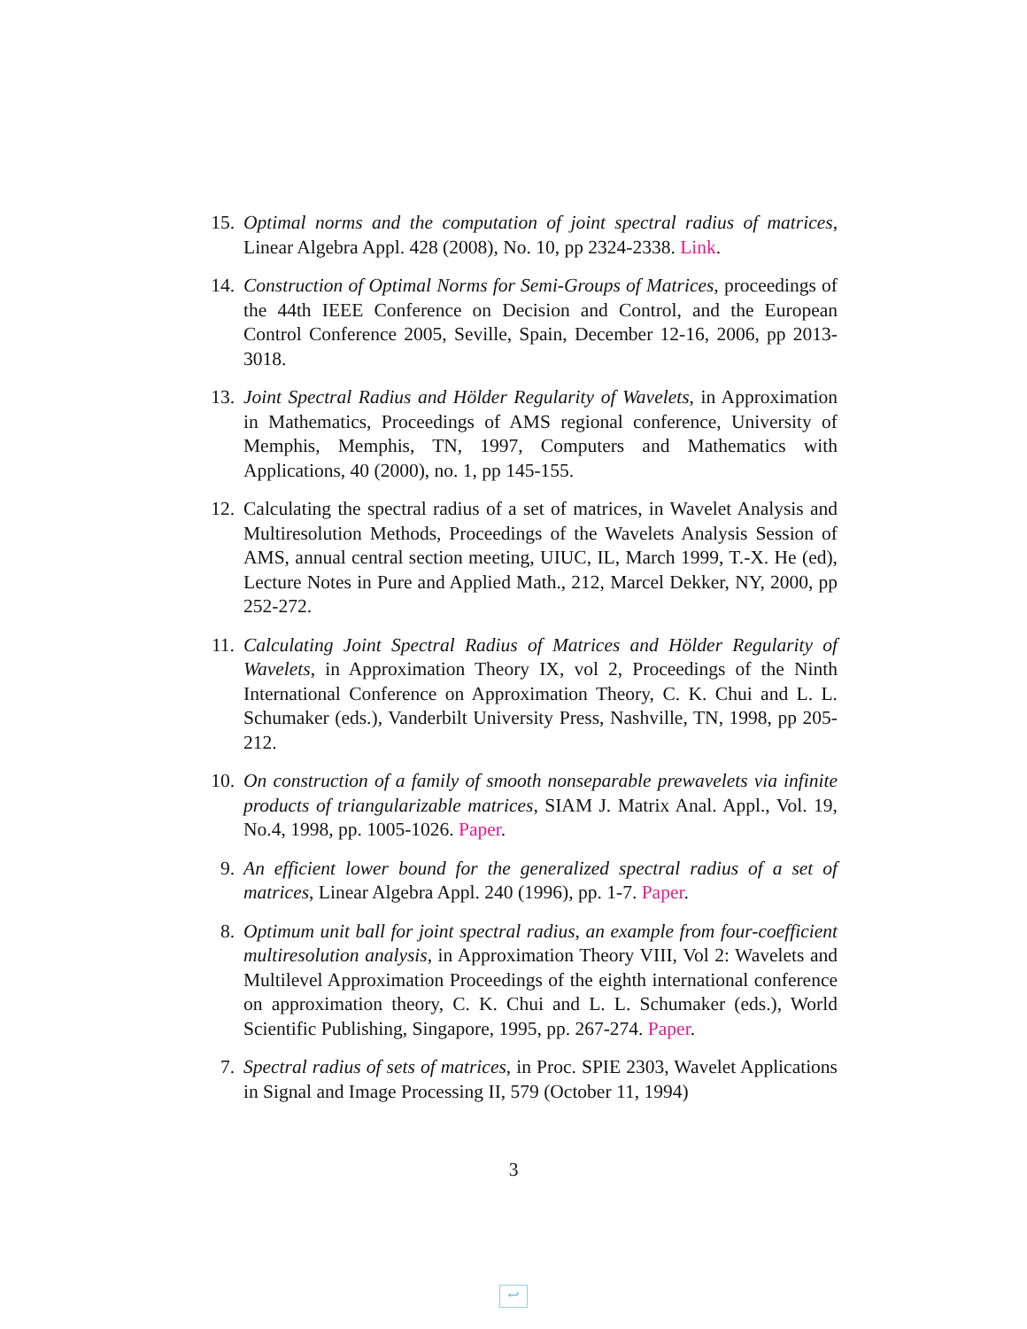15. Optimal norms and the computation of joint spectral radius of matrices, Linear Algebra Appl. 428 (2008), No. 10, pp 2324-2338. Link.
14. Construction of Optimal Norms for Semi-Groups of Matrices, proceedings of the 44th IEEE Conference on Decision and Control, and the European Control Conference 2005, Seville, Spain, December 12-16, 2006, pp 2013-3018.
13. Joint Spectral Radius and Hölder Regularity of Wavelets, in Approximation in Mathematics, Proceedings of AMS regional conference, University of Memphis, Memphis, TN, 1997, Computers and Mathematics with Applications, 40 (2000), no. 1, pp 145-155.
12. Calculating the spectral radius of a set of matrices, in Wavelet Analysis and Multiresolution Methods, Proceedings of the Wavelets Analysis Session of AMS, annual central section meeting, UIUC, IL, March 1999, T.-X. He (ed), Lecture Notes in Pure and Applied Math., 212, Marcel Dekker, NY, 2000, pp 252-272.
11. Calculating Joint Spectral Radius of Matrices and Hölder Regularity of Wavelets, in Approximation Theory IX, vol 2, Proceedings of the Ninth International Conference on Approximation Theory, C. K. Chui and L. L. Schumaker (eds.), Vanderbilt University Press, Nashville, TN, 1998, pp 205-212.
10. On construction of a family of smooth nonseparable prewavelets via infinite products of triangularizable matrices, SIAM J. Matrix Anal. Appl., Vol. 19, No.4, 1998, pp. 1005-1026. Paper.
9. An efficient lower bound for the generalized spectral radius of a set of matrices, Linear Algebra Appl. 240 (1996), pp. 1-7. Paper.
8. Optimum unit ball for joint spectral radius, an example from four-coefficient multiresolution analysis, in Approximation Theory VIII, Vol 2: Wavelets and Multilevel Approximation Proceedings of the eighth international conference on approximation theory, C. K. Chui and L. L. Schumaker (eds.), World Scientific Publishing, Singapore, 1995, pp. 267-274. Paper.
7. Spectral radius of sets of matrices, in Proc. SPIE 2303, Wavelet Applications in Signal and Image Processing II, 579 (October 11, 1994)
3
↩